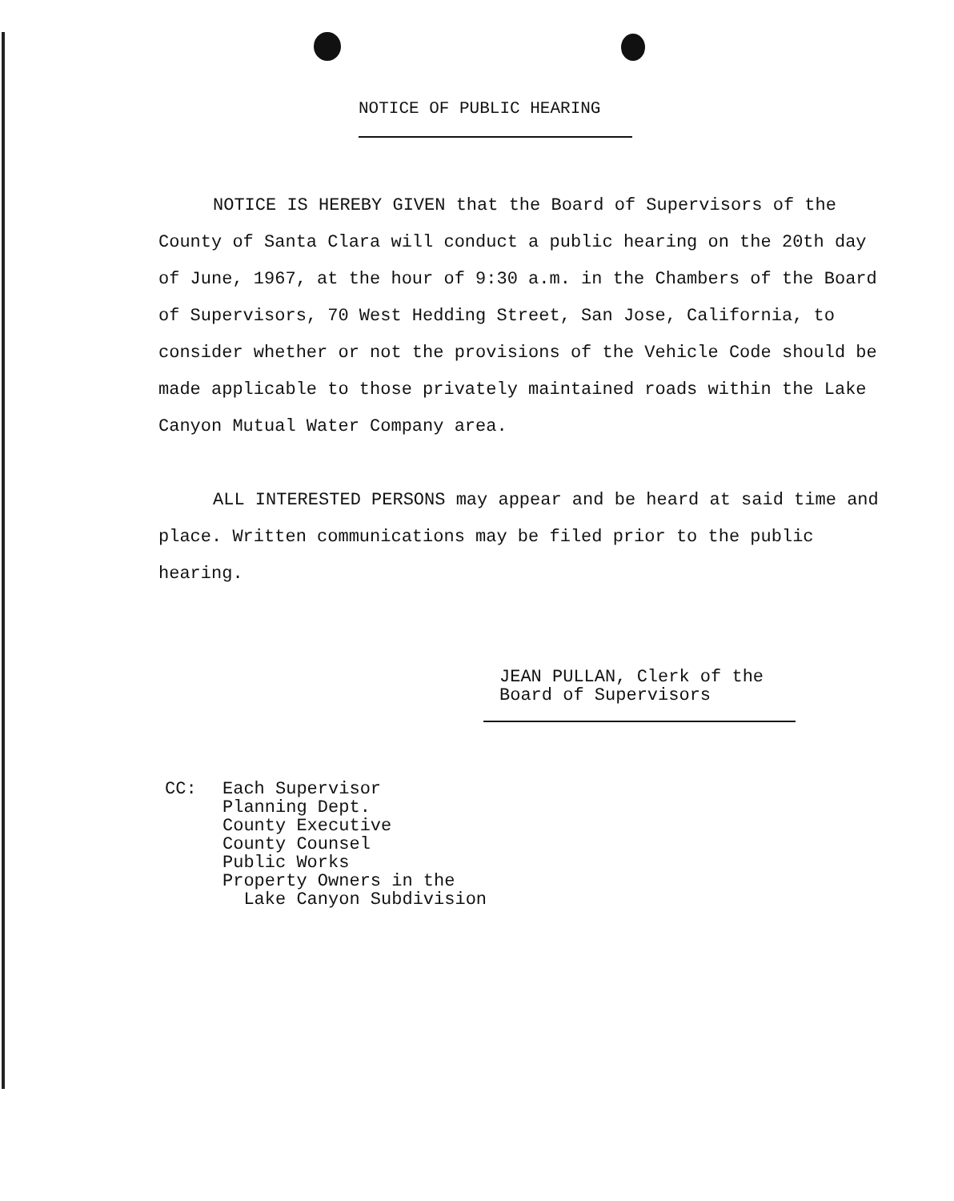NOTICE OF PUBLIC HEARING
NOTICE IS HEREBY GIVEN that the Board of Supervisors of the County of Santa Clara will conduct a public hearing on the 20th day of June, 1967, at the hour of 9:30 a.m. in the Chambers of the Board of Supervisors, 70 West Hedding Street, San Jose, California, to consider whether or not the provisions of the Vehicle Code should be made applicable to those privately maintained roads within the Lake Canyon Mutual Water Company area.
ALL INTERESTED PERSONS may appear and be heard at said time and place. Written communications may be filed prior to the public hearing.
JEAN PULLAN, Clerk of the
Board of Supervisors
| CC: | Each Supervisor Planning Dept. County Executive County Counsel Public Works Property Owners in the Lake Canyon Subdivision |